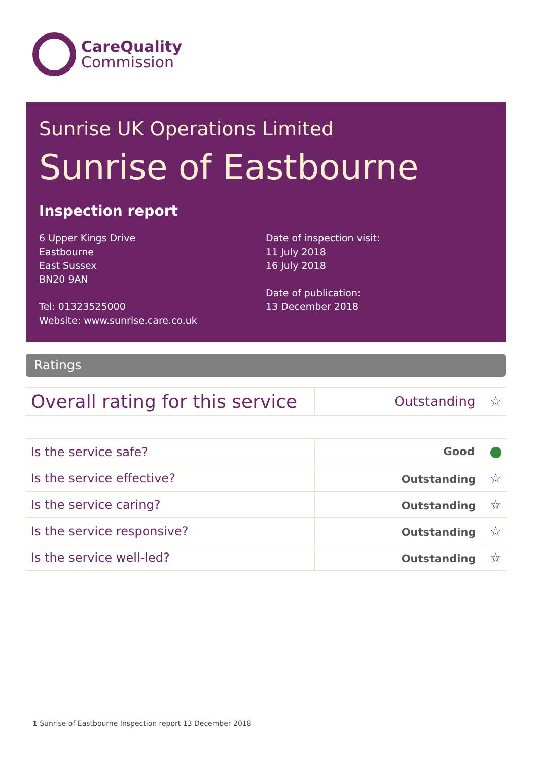CareQuality
Commission
Sunrise UK Operations Limited
Sunrise of Eastbourne
Inspection report
6 Upper Kings Drive
Eastbourne
East Sussex
BN20 9AN
Tel: 01323525000
Website: www.sunrise.care.co.uk
Date of inspection visit:
11 July 2018
16 July 2018
Date of publication:
13 December 2018
Ratings
| Overall rating for this service | Outstanding ☆ |
| Is the service safe? | Good |
| Is the service effective? | Outstanding ☆ |
| Is the service caring? | Outstanding ☆ |
| Is the service responsive? | Outstanding ☆ |
| Is the service well-led? | Outstanding ☆ |
1 Sunrise of Eastbourne Inspection report 13 December 2018